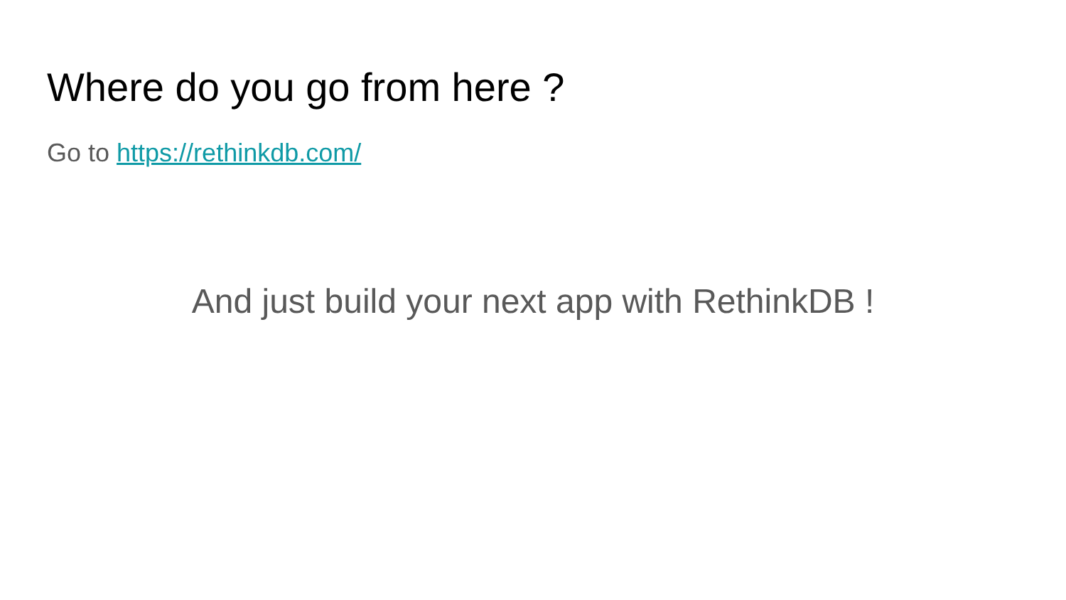Where do you go from here ?
Go to https://rethinkdb.com/
And just build your next app with RethinkDB !